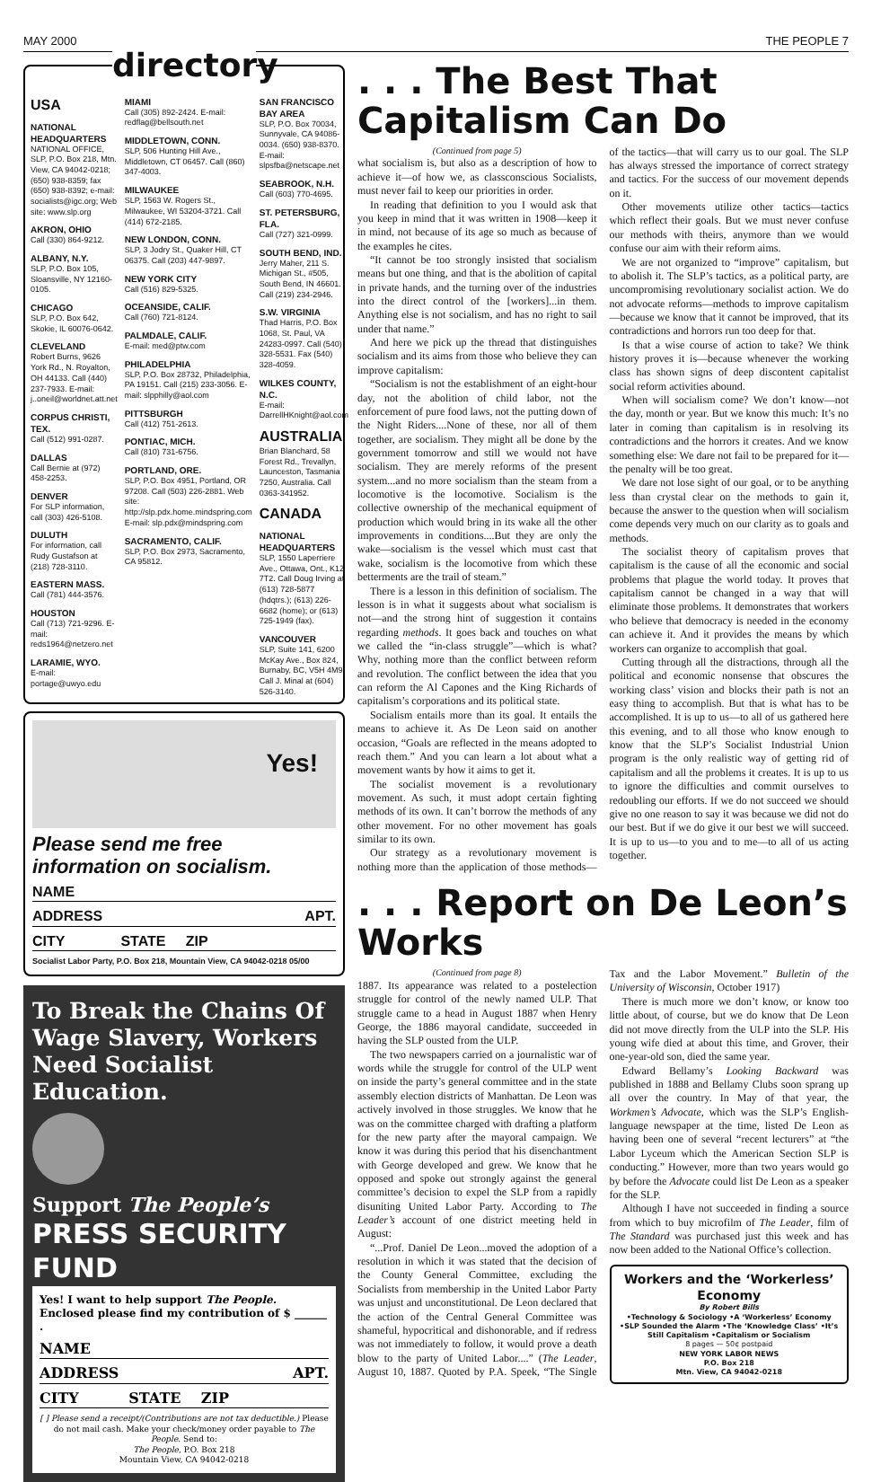MAY 2000 THE PEOPLE 7
directory
USA
NATIONAL HEADQUARTERS
NATIONAL OFFICE, SLP, P.O. Box 218, Mtn. View, CA 94042-0218; (650) 938-8359; fax (650) 938-8392; e-mail: socialists@igc.org; Web site: www.slp.org
AKRON, OHIO
Call (330) 864-9212.
ALBANY, N.Y.
SLP, P.O. Box 105, Sloansville, NY 12160-0105.
CHICAGO
SLP, P.O. Box 642, Skokie, IL 60076-0642.
CLEVELAND
Robert Burns, 9626 York Rd., N. Royalton, OH 44133. Call (440) 237-7933. E-mail: j..oneil@worldnet.att.net
CORPUS CHRISTI, TEX.
Call (512) 991-0287.
DALLAS
Call Bernie at (972) 458-2253.
DENVER
For SLP information, call (303) 426-5108.
DULUTH
For information, call Rudy Gustafson at (218) 728-3110.
EASTERN MASS.
Call (781) 444-3576.
HOUSTON
Call (713) 721-9296. E-mail: reds1964@netzero.net
LARAMIE, WYO.
E-mail: portage@uwyo.edu
MIAMI
Call (305) 892-2424. E-mail: redflag@bellsouth.net
MIDDLETOWN, CONN.
SLP, 506 Hunting Hill Ave., Middletown, CT 06457. Call (860) 347-4003.
MILWAUKEE
SLP, 1563 W. Rogers St., Milwaukee, WI 53204-3721. Call (414) 672-2185.
NEW LONDON, CONN.
SLP, 3 Jodry St., Quaker Hill, CT 06375. Call (203) 447-9897.
NEW YORK CITY
Call (516) 829-5325.
OCEANSIDE, CALIF.
Call (760) 721-8124.
PALMDALE, CALIF.
E-mail: med@ptw.com
PHILADELPHIA
SLP, P.O. Box 28732, Philadelphia, PA 19151. Call (215) 233-3056. E-mail: slpphilly@aol.com
PITTSBURGH
Call (412) 751-2613.
PONTIAC, MICH.
Call (810) 731-6756.
PORTLAND, ORE.
SLP, P.O. Box 4951, Portland, OR 97208. Call (503) 226-2881. Web site: http://slp.pdx.home.mindspring.com E-mail: slp.pdx@mindspring.com
SACRAMENTO, CALIF.
SLP, P.O. Box 2973, Sacramento, CA 95812.
SAN FRANCISCO BAY AREA
SLP, P.O. Box 70034, Sunnyvale, CA 94086-0034. (650) 938-8370. E-mail: slpsfba@netscape.net
SEABROOK, N.H.
Call (603) 770-4695.
ST. PETERSBURG, FLA.
Call (727) 321-0999.
SOUTH BEND, IND.
Jerry Maher, 211 S. Michigan St., #505, South Bend, IN 46601. Call (219) 234-2946.
S.W. VIRGINIA
Thad Harris, P.O. Box 1068, St. Paul, VA 24283-0997. Call (540) 328-5531. Fax (540) 328-4059.
WILKES COUNTY, N.C.
E-mail: DarrellHKnight@aol.com
AUSTRALIA
Brian Blanchard, 58 Forest Rd., Trevallyn, Launceston, Tasmania 7250, Australia. Call 0363-341952.
CANADA
NATIONAL HEADQUARTERS
SLP, 1550 Laperriere Ave., Ottawa, Ont., K1Z 7T2. Call Doug Irving at (613) 728-5877 (hdqtrs.); (613) 226-6682 (home); or (613) 725-1949 (fax).
VANCOUVER
SLP, Suite 141, 6200 McKay Ave., Box 824, Burnaby, BC, V5H 4M9. Call J. Minal at (604) 526-3140.
Yes!
Please send me free information on socialism.
NAME
ADDRESS APT.
CITY STATE ZIP
Socialist Labor Party, P.O. Box 218, Mountain View, CA 94042-0218 05/00
To Break the Chains Of Wage Slavery, Workers Need Socialist Education.
Support The People’s
PRESS SECURITY FUND
Yes! I want to help support The People. Enclosed please find my contribution of $ ______ .
NAME
ADDRESS APT.
CITY STATE ZIP
[ ] Please send a receipt/(Contributions are not tax deductible.) Please do not mail cash. Make your check/money order payable to The People. Send to:
The People, P.O. Box 218
Mountain View, CA 94042-0218
. . . The Best That Capitalism Can Do
(Continued from page 5)
what socialism is, but also as a description of how to achieve it—of how we, as classconscious Socialists, must never fail to keep our priorities in order.
In reading that definition to you I would ask that you keep in mind that it was written in 1908—keep it in mind, not because of its age so much as because of the examples he cites.
“It cannot be too strongly insisted that socialism means but one thing, and that is the abolition of capital in private hands, and the turning over of the industries into the direct control of the [workers]...in them. Anything else is not socialism, and has no right to sail under that name.”
And here we pick up the thread that distinguishes socialism and its aims from those who believe they can improve capitalism:
“Socialism is not the establishment of an eight-hour day, not the abolition of child labor, not the enforcement of pure food laws, not the putting down of the Night Riders....None of these, nor all of them together, are socialism. They might all be done by the government tomorrow and still we would not have socialism. They are merely reforms of the present system...and no more socialism than the steam from a locomotive is the locomotive. Socialism is the collective ownership of the mechanical equipment of production which would bring in its wake all the other improvements in conditions....But they are only the wake—socialism is the vessel which must cast that wake, socialism is the locomotive from which these betterments are the trail of steam.”
There is a lesson in this definition of socialism. The lesson is in what it suggests about what socialism is not—and the strong hint of suggestion it contains regarding methods. It goes back and touches on what we called the “in-class struggle”—which is what? Why, nothing more than the conflict between reform and revolution. The conflict between the idea that you can reform the Al Capones and the King Richards of capitalism’s corporations and its political state.
Socialism entails more than its goal. It entails the means to achieve it. As De Leon said on another occasion, “Goals are reflected in the means adopted to reach them.” And you can learn a lot about what a movement wants by how it aims to get it.
The socialist movement is a revolutionary movement. As such, it must adopt certain fighting methods of its own. It can’t borrow the methods of any other movement. For no other movement has goals similar to its own.
Our strategy as a revolutionary movement is nothing more than the application of those methods—of the tactics—that will carry us to our goal. The SLP has always stressed the importance of correct strategy and tactics. For the success of our movement depends on it.
Other movements utilize other tactics—tactics which reflect their goals. But we must never confuse our methods with theirs, anymore than we would confuse our aim with their reform aims.
We are not organized to “improve” capitalism, but to abolish it. The SLP’s tactics, as a political party, are uncompromising revolutionary socialist action. We do not advocate reforms—methods to improve capitalism—because we know that it cannot be improved, that its contradictions and horrors run too deep for that.
Is that a wise course of action to take? We think history proves it is—because whenever the working class has shown signs of deep discontent capitalist social reform activities abound.
When will socialism come? We don’t know—not the day, month or year. But we know this much: It’s no later in coming than capitalism is in resolving its contradictions and the horrors it creates. And we know something else: We dare not fail to be prepared for it—the penalty will be too great.
We dare not lose sight of our goal, or to be anything less than crystal clear on the methods to gain it, because the answer to the question when will socialism come depends very much on our clarity as to goals and methods.
The socialist theory of capitalism proves that capitalism is the cause of all the economic and social problems that plague the world today. It proves that capitalism cannot be changed in a way that will eliminate those problems. It demonstrates that workers who believe that democracy is needed in the economy can achieve it. And it provides the means by which workers can organize to accomplish that goal.
Cutting through all the distractions, through all the political and economic nonsense that obscures the working class’ vision and blocks their path is not an easy thing to accomplish. But that is what has to be accomplished. It is up to us—to all of us gathered here this evening, and to all those who know enough to know that the SLP’s Socialist Industrial Union program is the only realistic way of getting rid of capitalism and all the problems it creates. It is up to us to ignore the difficulties and commit ourselves to redoubling our efforts. If we do not succeed we should give no one reason to say it was because we did not do our best. But if we do give it our best we will succeed. It is up to us—to you and to me—to all of us acting together.
. . . Report on De Leon’s Works
(Continued from page 8)
1887. Its appearance was related to a postelection struggle for control of the newly named ULP. That struggle came to a head in August 1887 when Henry George, the 1886 mayoral candidate, succeeded in having the SLP ousted from the ULP.
The two newspapers carried on a journalistic war of words while the struggle for control of the ULP went on inside the party’s general committee and in the state assembly election districts of Manhattan. De Leon was actively involved in those struggles. We know that he was on the committee charged with drafting a platform for the new party after the mayoral campaign. We know it was during this period that his disenchantment with George developed and grew. We know that he opposed and spoke out strongly against the general committee’s decision to expel the SLP from a rapidly disuniting United Labor Party. According to The Leader’s account of one district meeting held in August:
“...Prof. Daniel De Leon...moved the adoption of a resolution in which it was stated that the decision of the County General Committee, excluding the Socialists from membership in the United Labor Party was unjust and unconstitutional. De Leon declared that the action of the Central General Committee was shameful, hypocritical and dishonorable, and if redress was not immediately to follow, it would prove a death blow to the party of United Labor....” (The Leader, August 10, 1887. Quoted by P.A. Speek, “The Single Tax and the Labor Movement.” Bulletin of the University of Wisconsin, October 1917)
There is much more we don’t know, or know too little about, of course, but we do know that De Leon did not move directly from the ULP into the SLP. His young wife died at about this time, and Grover, their one-year-old son, died the same year.
Edward Bellamy’s Looking Backward was published in 1888 and Bellamy Clubs soon sprang up all over the country. In May of that year, the Workmen’s Advocate, which was the SLP’s English-language newspaper at the time, listed De Leon as having been one of several “recent lecturers” at “the Labor Lyceum which the American Section SLP is conducting.” However, more than two years would go by before the Advocate could list De Leon as a speaker for the SLP.
Although I have not succeeded in finding a source from which to buy microfilm of The Leader, film of The Standard was purchased just this week and has now been added to the National Office’s collection.
Workers and the ‘Workerless’ Economy
By Robert Bills
•Technology & Sociology •A ‘Workerless’ Economy •SLP Sounded the Alarm •The ‘Knowledge Class’ •It’s Still Capitalism •Capitalism or Socialism
8 pages — 50¢ postpaid
NEW YORK LABOR NEWS
P.O. Box 218
Mtn. View, CA 94042-0218